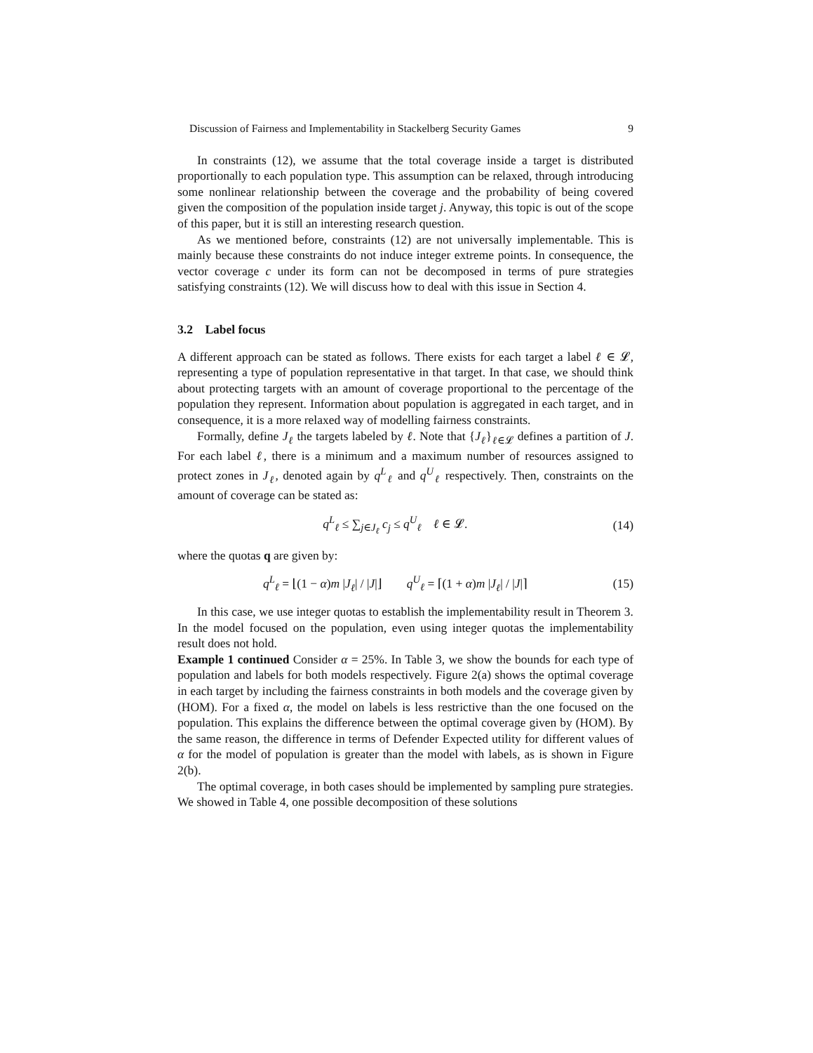Discussion of Fairness and Implementability in Stackelberg Security Games 9
In constraints (12), we assume that the total coverage inside a target is distributed proportionally to each population type. This assumption can be relaxed, through introducing some nonlinear relationship between the coverage and the probability of being covered given the composition of the population inside target j. Anyway, this topic is out of the scope of this paper, but it is still an interesting research question.
As we mentioned before, constraints (12) are not universally implementable. This is mainly because these constraints do not induce integer extreme points. In consequence, the vector coverage c under its form can not be decomposed in terms of pure strategies satisfying constraints (12). We will discuss how to deal with this issue in Section 4.
3.2 Label focus
A different approach can be stated as follows. There exists for each target a label ℓ ∈ 𝓛, representing a type of population representative in that target. In that case, we should think about protecting targets with an amount of coverage proportional to the percentage of the population they represent. Information about population is aggregated in each target, and in consequence, it is a more relaxed way of modelling fairness constraints.
Formally, define J<sub>ℓ</sub> the targets labeled by ℓ. Note that {J<sub>ℓ</sub>}<sub>ℓ∈𝓛</sub> defines a partition of J. For each label ℓ, there is a minimum and a maximum number of resources assigned to protect zones in J<sub>ℓ</sub>, denoted again by q<sup>L</sup><sub>ℓ</sub> and q<sup>U</sup><sub>ℓ</sub> respectively. Then, constraints on the amount of coverage can be stated as:
q<sup>L</sup><sub>ℓ</sub> ≤ ∑<sub>j∈J<sub>ℓ</sub></sub> c<sub>j</sub> ≤ q<sup>U</sup><sub>ℓ</sub> ℓ ∈ 𝓛. (14)
where the quotas q are given by:
q<sup>L</sup><sub>ℓ</sub> = ⌊(1 − α)m |J<sub>ℓ</sub>| / |J|⌋ q<sup>U</sup><sub>ℓ</sub> = ⌈(1 + α)m |J<sub>ℓ</sub>| / |J|⌉ (15)
In this case, we use integer quotas to establish the implementability result in Theorem 3. In the model focused on the population, even using integer quotas the implementability result does not hold.
Example 1 continued Consider α = 25%. In Table 3, we show the bounds for each type of population and labels for both models respectively. Figure 2(a) shows the optimal coverage in each target by including the fairness constraints in both models and the coverage given by (HOM). For a fixed α, the model on labels is less restrictive than the one focused on the population. This explains the difference between the optimal coverage given by (HOM). By the same reason, the difference in terms of Defender Expected utility for different values of α for the model of population is greater than the model with labels, as is shown in Figure 2(b).
The optimal coverage, in both cases should be implemented by sampling pure strategies. We showed in Table 4, one possible decomposition of these solutions